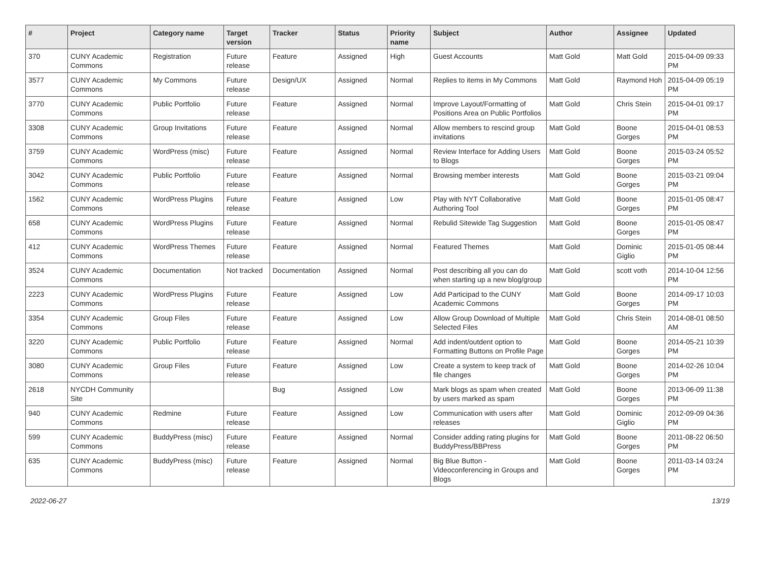| # | Project | Category name | Target version | Tracker | Status | Priority name | Subject | Author | Assignee | Updated |
| --- | --- | --- | --- | --- | --- | --- | --- | --- | --- | --- |
| 370 | CUNY Academic Commons | Registration | Future release | Feature | Assigned | High | Guest Accounts | Matt Gold | Matt Gold | 2015-04-09 09:33 PM |
| 3577 | CUNY Academic Commons | My Commons | Future release | Design/UX | Assigned | Normal | Replies to items in My Commons | Matt Gold | Raymond Hoh | 2015-04-09 05:19 PM |
| 3770 | CUNY Academic Commons | Public Portfolio | Future release | Feature | Assigned | Normal | Improve Layout/Formatting of Positions Area on Public Portfolios | Matt Gold | Chris Stein | 2015-04-01 09:17 PM |
| 3308 | CUNY Academic Commons | Group Invitations | Future release | Feature | Assigned | Normal | Allow members to rescind group invitations | Matt Gold | Boone Gorges | 2015-04-01 08:53 PM |
| 3759 | CUNY Academic Commons | WordPress (misc) | Future release | Feature | Assigned | Normal | Review Interface for Adding Users to Blogs | Matt Gold | Boone Gorges | 2015-03-24 05:52 PM |
| 3042 | CUNY Academic Commons | Public Portfolio | Future release | Feature | Assigned | Normal | Browsing member interests | Matt Gold | Boone Gorges | 2015-03-21 09:04 PM |
| 1562 | CUNY Academic Commons | WordPress Plugins | Future release | Feature | Assigned | Low | Play with NYT Collaborative Authoring Tool | Matt Gold | Boone Gorges | 2015-01-05 08:47 PM |
| 658 | CUNY Academic Commons | WordPress Plugins | Future release | Feature | Assigned | Normal | Rebulid Sitewide Tag Suggestion | Matt Gold | Boone Gorges | 2015-01-05 08:47 PM |
| 412 | CUNY Academic Commons | WordPress Themes | Future release | Feature | Assigned | Normal | Featured Themes | Matt Gold | Dominic Giglio | 2015-01-05 08:44 PM |
| 3524 | CUNY Academic Commons | Documentation | Not tracked | Documentation | Assigned | Normal | Post describing all you can do when starting up a new blog/group | Matt Gold | scott voth | 2014-10-04 12:56 PM |
| 2223 | CUNY Academic Commons | WordPress Plugins | Future release | Feature | Assigned | Low | Add Participad to the CUNY Academic Commons | Matt Gold | Boone Gorges | 2014-09-17 10:03 PM |
| 3354 | CUNY Academic Commons | Group Files | Future release | Feature | Assigned | Low | Allow Group Download of Multiple Selected Files | Matt Gold | Chris Stein | 2014-08-01 08:50 AM |
| 3220 | CUNY Academic Commons | Public Portfolio | Future release | Feature | Assigned | Normal | Add indent/outdent option to Formatting Buttons on Profile Page | Matt Gold | Boone Gorges | 2014-05-21 10:39 PM |
| 3080 | CUNY Academic Commons | Group Files | Future release | Feature | Assigned | Low | Create a system to keep track of file changes | Matt Gold | Boone Gorges | 2014-02-26 10:04 PM |
| 2618 | NYCDH Community Site | | | Bug | Assigned | Low | Mark blogs as spam when created by users marked as spam | Matt Gold | Boone Gorges | 2013-06-09 11:38 PM |
| 940 | CUNY Academic Commons | Redmine | Future release | Feature | Assigned | Low | Communication with users after releases | Matt Gold | Dominic Giglio | 2012-09-09 04:36 PM |
| 599 | CUNY Academic Commons | BuddyPress (misc) | Future release | Feature | Assigned | Normal | Consider adding rating plugins for BuddyPress/BBPress | Matt Gold | Boone Gorges | 2011-08-22 06:50 PM |
| 635 | CUNY Academic Commons | BuddyPress (misc) | Future release | Feature | Assigned | Normal | Big Blue Button - Videoconferencing in Groups and Blogs | Matt Gold | Boone Gorges | 2011-03-14 03:24 PM |
2022-06-27 13/19